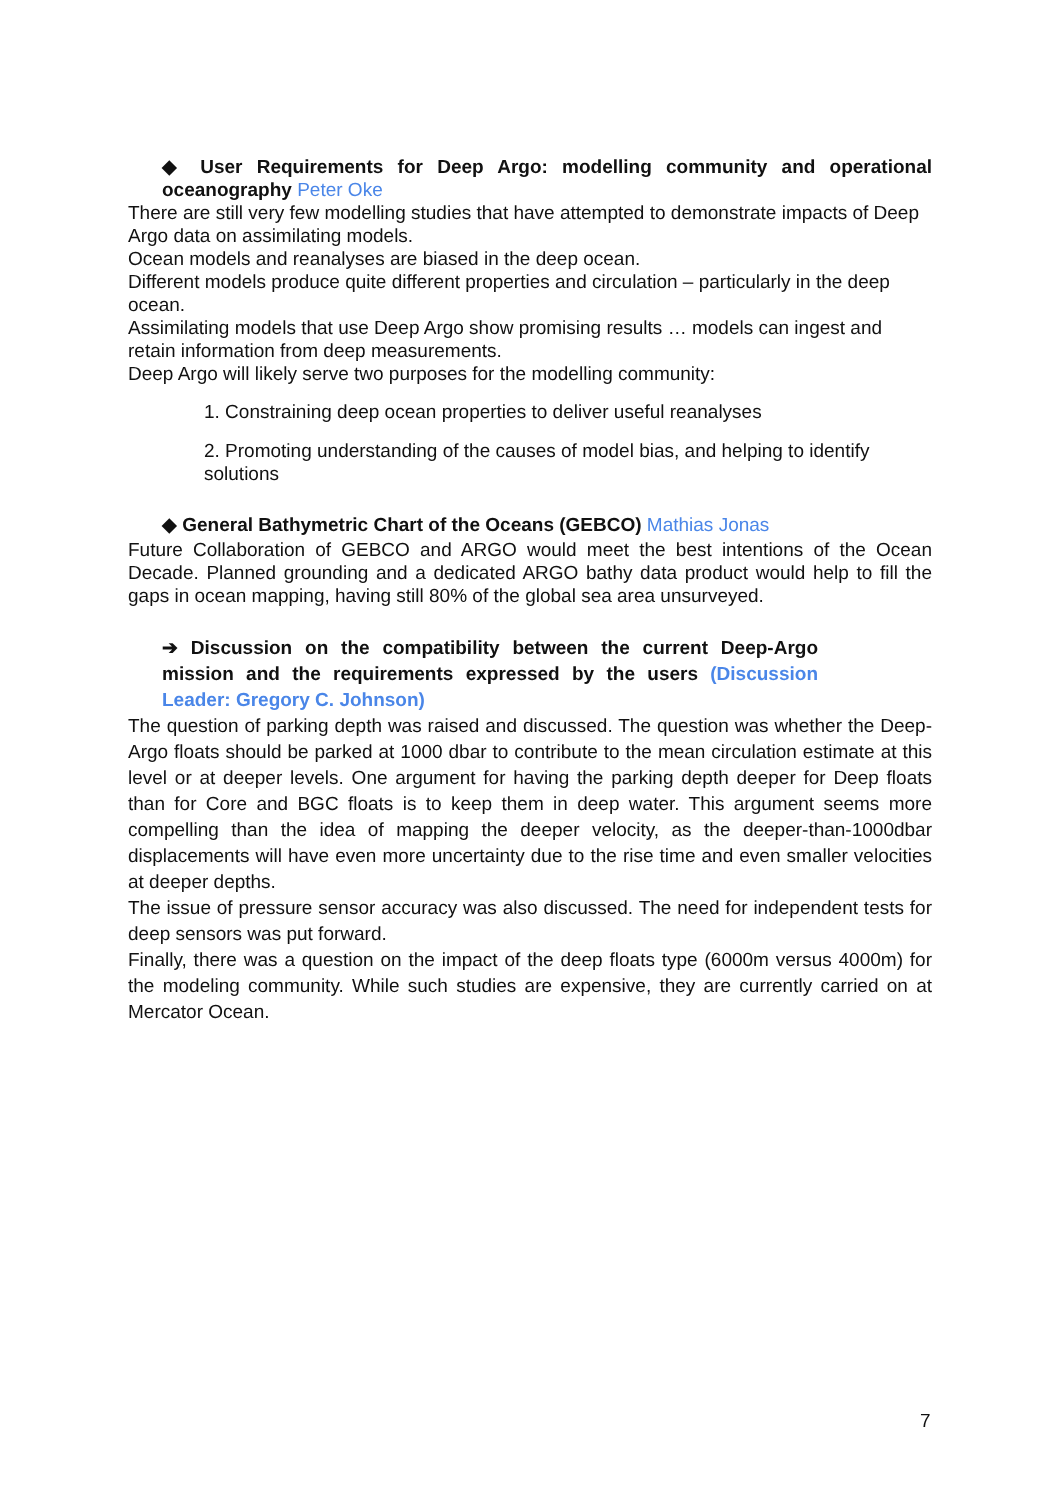◆ User Requirements for Deep Argo: modelling community and operational oceanography Peter Oke
There are still very few modelling studies that have attempted to demonstrate impacts of Deep Argo data on assimilating models.
Ocean models and reanalyses are biased in the deep ocean.
Different models produce quite different properties and circulation – particularly in the deep ocean.
Assimilating models that use Deep Argo show promising results … models can ingest and retain information from deep measurements.
Deep Argo will likely serve two purposes for the modelling community:
1. Constraining deep ocean properties to deliver useful reanalyses
2. Promoting understanding of the causes of model bias, and helping to identify solutions
◆ General Bathymetric Chart of the Oceans (GEBCO) Mathias Jonas
Future Collaboration of GEBCO and ARGO would meet the best intentions of the Ocean Decade. Planned grounding and a dedicated ARGO bathy data product would help to fill the gaps in ocean mapping, having still 80% of the global sea area unsurveyed.
➔ Discussion on the compatibility between the current Deep-Argo mission and the requirements expressed by the users (Discussion Leader: Gregory C. Johnson)
The question of parking depth was raised and discussed. The question was whether the Deep-Argo floats should be parked at 1000 dbar to contribute to the mean circulation estimate at this level or at deeper levels. One argument for having the parking depth deeper for Deep floats than for Core and BGC floats is to keep them in deep water. This argument seems more compelling than the idea of mapping the deeper velocity, as the deeper-than-1000dbar displacements will have even more uncertainty due to the rise time and even smaller velocities at deeper depths.
The issue of pressure sensor accuracy was also discussed. The need for independent tests for deep sensors was put forward.
Finally, there was a question on the impact of the deep floats type (6000m versus 4000m) for the modeling community. While such studies are expensive, they are currently carried on at Mercator Ocean.
7